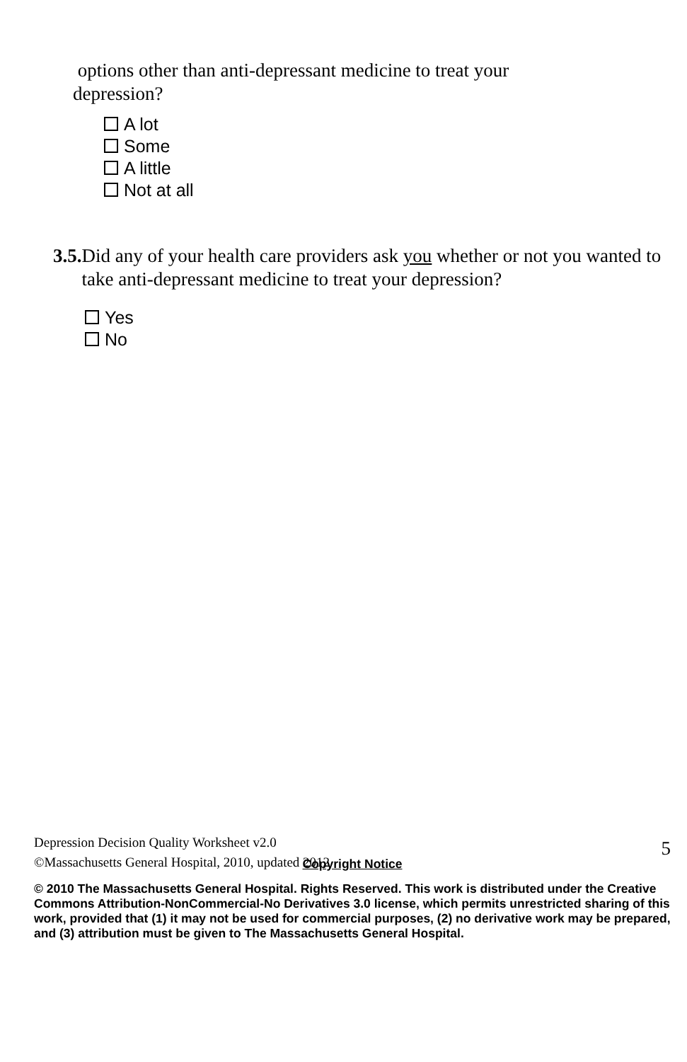options other than anti-depressant medicine to treat your
depression?
A lot
Some
A little
Not at all
3.5.
Did any of your health care providers ask you whether or not you wanted to take anti-depressant medicine to treat your depression?
Yes
No
Copyright Notice
© 2010 The Massachusetts General Hospital. Rights Reserved. This work is distributed under the Creative Commons Attribution-NonCommercial-No Derivatives 3.0 license, which permits unrestricted sharing of this work, provided that (1) it may not be used for commercial purposes, (2) no derivative work may be prepared, and (3) attribution must be given to The Massachusetts General Hospital.
Depression Decision Quality Worksheet v2.0
©Massachusetts General Hospital, 2010, updated 2012
5